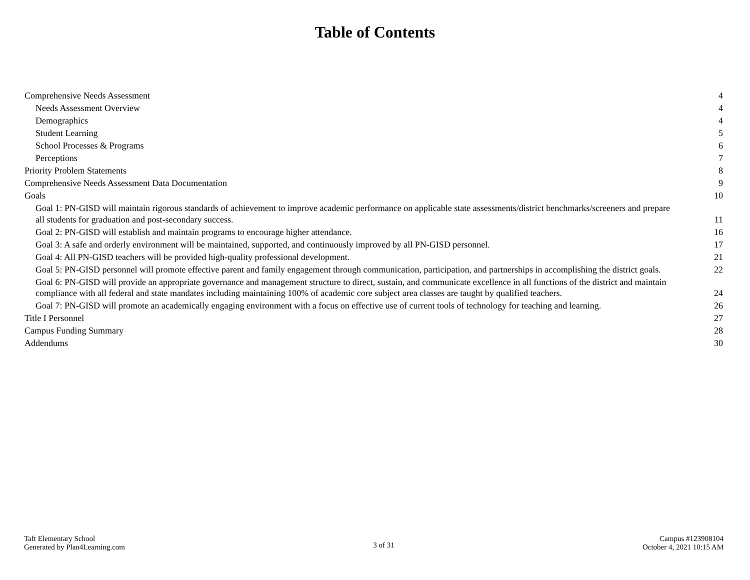Table of Contents
Comprehensive Needs Assessment 4
Needs Assessment Overview 4
Demographics 4
Student Learning 5
School Processes & Programs 6
Perceptions 7
Priority Problem Statements 8
Comprehensive Needs Assessment Data Documentation 9
Goals 10
Goal 1: PN-GISD will maintain rigorous standards of achievement to improve academic performance on applicable state assessments/district benchmarks/screeners and prepare all students for graduation and post-secondary success. 11
Goal 2: PN-GISD will establish and maintain programs to encourage higher attendance. 16
Goal 3: A safe and orderly environment will be maintained, supported, and continuously improved by all PN-GISD personnel. 17
Goal 4: All PN-GISD teachers will be provided high-quality professional development. 21
Goal 5: PN-GISD personnel will promote effective parent and family engagement through communication, participation, and partnerships in accomplishing the district goals. 22
Goal 6: PN-GISD will provide an appropriate governance and management structure to direct, sustain, and communicate excellence in all functions of the district and maintain compliance with all federal and state mandates including maintaining 100% of academic core subject area classes are taught by qualified teachers. 24
Goal 7: PN-GISD will promote an academically engaging environment with a focus on effective use of current tools of technology for teaching and learning. 26
Title I Personnel 27
Campus Funding Summary 28
Addendums 30
Taft Elementary School
Generated by Plan4Learning.com
3 of 31
Campus #123908104
October 4, 2021 10:15 AM